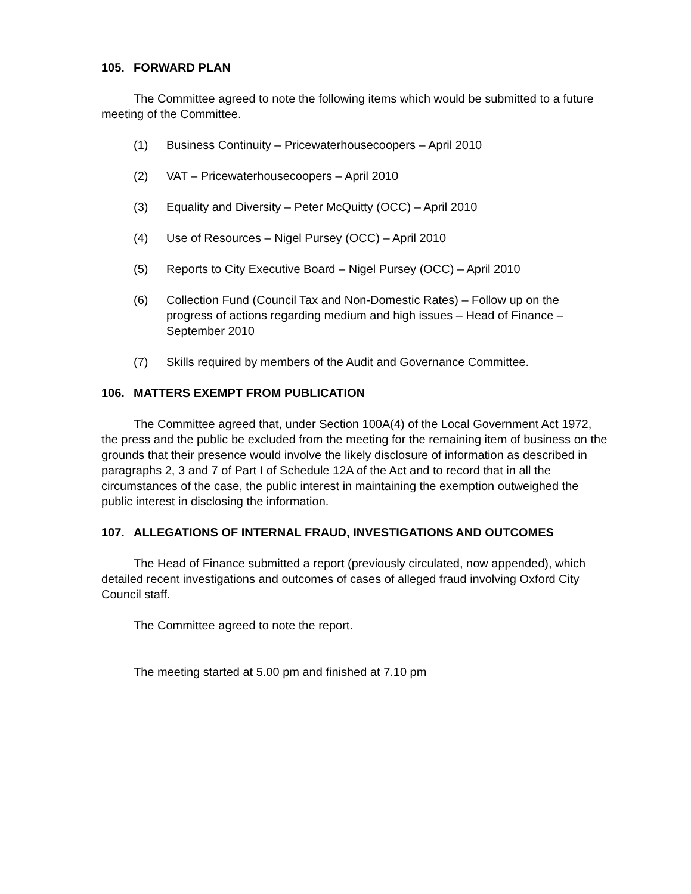105. FORWARD PLAN
The Committee agreed to note the following items which would be submitted to a future meeting of the Committee.
(1) Business Continuity – Pricewaterhousecoopers – April 2010
(2) VAT – Pricewaterhousecoopers – April 2010
(3) Equality and Diversity – Peter McQuitty (OCC) – April 2010
(4) Use of Resources – Nigel Pursey (OCC) – April 2010
(5) Reports to City Executive Board – Nigel Pursey (OCC) – April 2010
(6) Collection Fund (Council Tax and Non-Domestic Rates) – Follow up on the progress of actions regarding medium and high issues – Head of Finance – September 2010
(7) Skills required by members of the Audit and Governance Committee.
106. MATTERS EXEMPT FROM PUBLICATION
The Committee agreed that, under Section 100A(4) of the Local Government Act 1972, the press and the public be excluded from the meeting for the remaining item of business on the grounds that their presence would involve the likely disclosure of information as described in paragraphs 2, 3 and 7 of Part I of Schedule 12A of the Act and to record that in all the circumstances of the case, the public interest in maintaining the exemption outweighed the public interest in disclosing the information.
107. ALLEGATIONS OF INTERNAL FRAUD, INVESTIGATIONS AND OUTCOMES
The Head of Finance submitted a report (previously circulated, now appended), which detailed recent investigations and outcomes of cases of alleged fraud involving Oxford City Council staff.
The Committee agreed to note the report.
The meeting started at 5.00 pm and finished at 7.10 pm